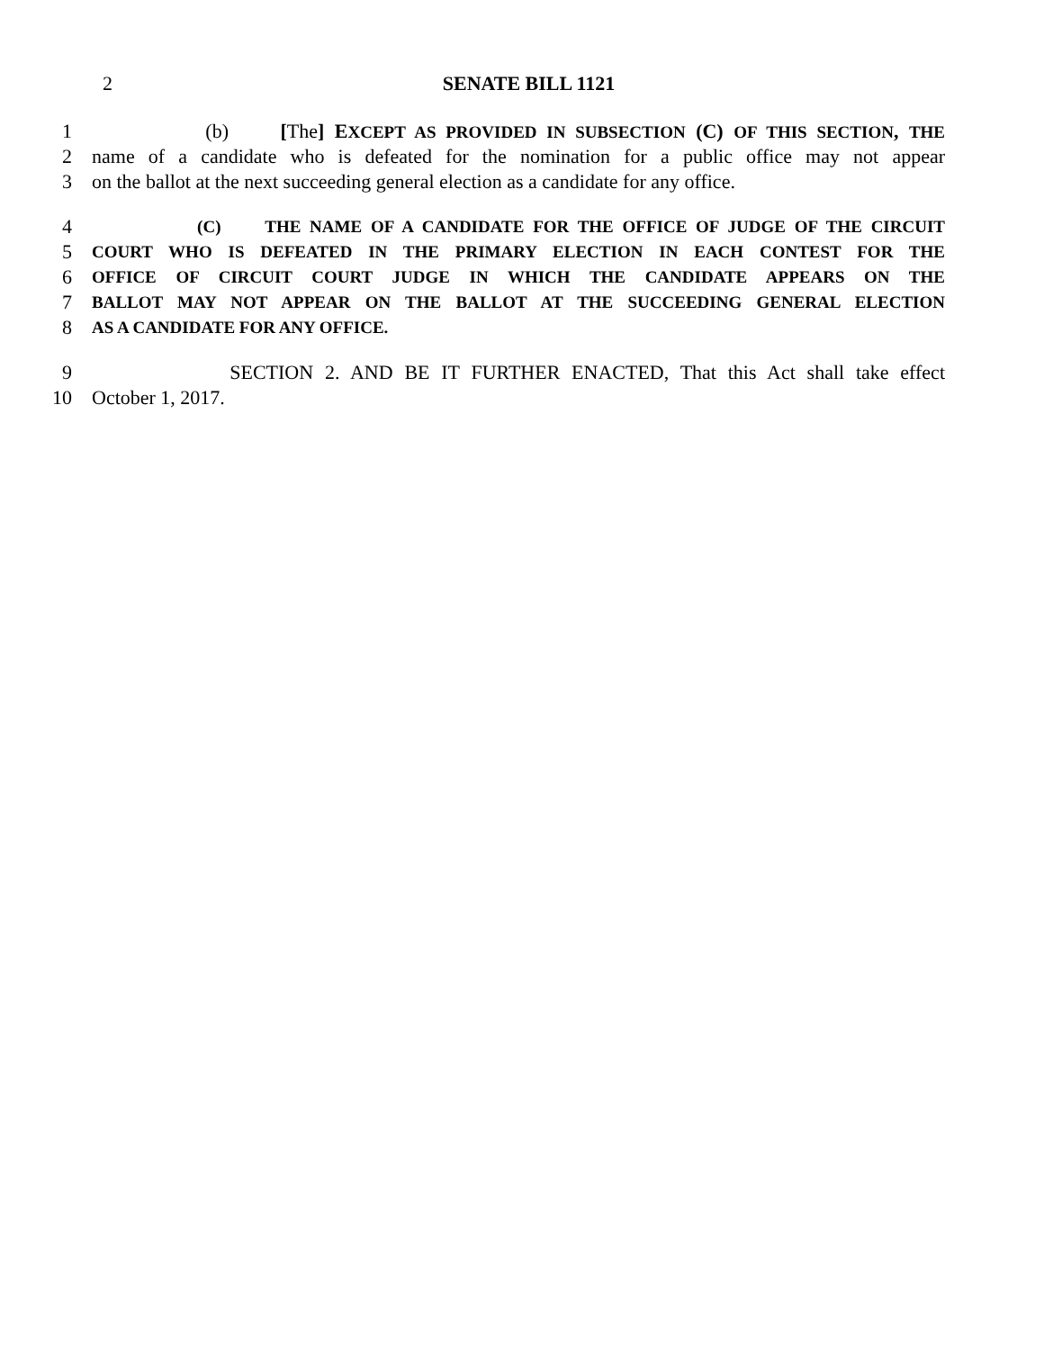2 SENATE BILL 1121
1 (b) [The] EXCEPT AS PROVIDED IN SUBSECTION (C) OF THIS SECTION, THE
2 name of a candidate who is defeated for the nomination for a public office may not appear
3 on the ballot at the next succeeding general election as a candidate for any office.
4
(C) THE NAME OF A CANDIDATE FOR THE OFFICE OF JUDGE OF THE CIRCUIT
5
COURT WHO IS DEFEATED IN THE PRIMARY ELECTION IN EACH CONTEST FOR THE
6
OFFICE OF CIRCUIT COURT JUDGE IN WHICH THE CANDIDATE APPEARS ON THE
7
BALLOT MAY NOT APPEAR ON THE BALLOT AT THE SUCCEEDING GENERAL ELECTION
8
AS A CANDIDATE FOR ANY OFFICE.
9 SECTION 2. AND BE IT FURTHER ENACTED, That this Act shall take effect
10 October 1, 2017.